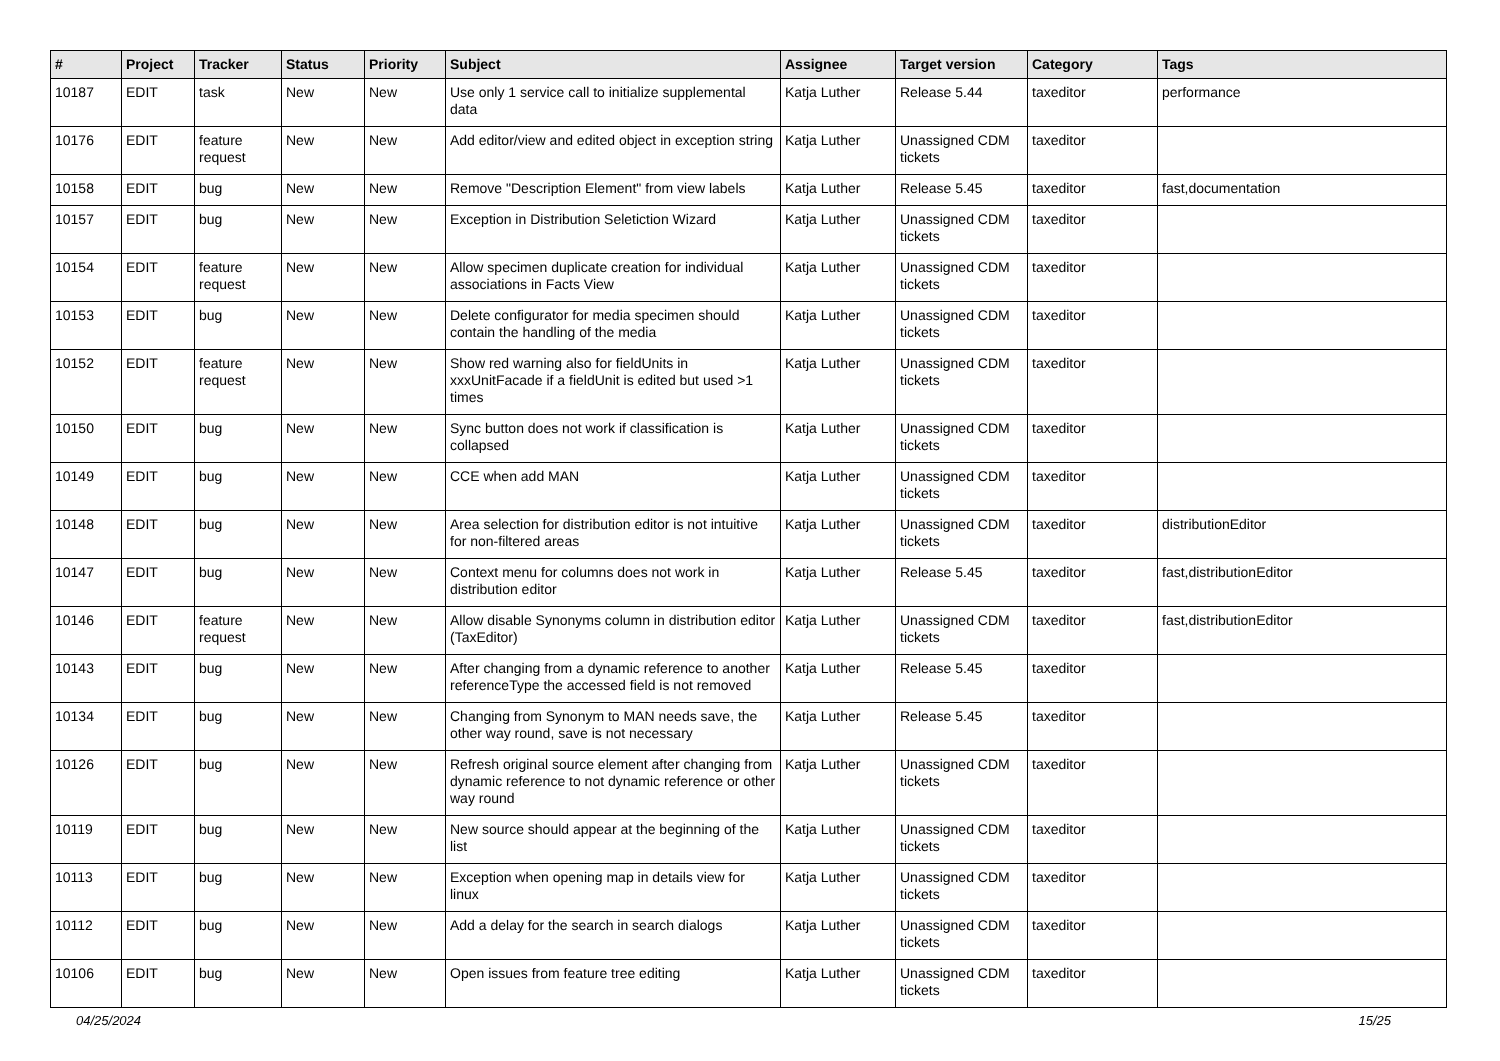| # | Project | Tracker | Status | Priority | Subject | Assignee | Target version | Category | Tags |
| --- | --- | --- | --- | --- | --- | --- | --- | --- | --- |
| 10187 | EDIT | task | New | New | Use only 1 service call to initialize supplemental data | Katja Luther | Release 5.44 | taxeditor | performance |
| 10176 | EDIT | feature request | New | New | Add editor/view and edited object in exception string | Katja Luther | Unassigned CDM tickets | taxeditor | |
| 10158 | EDIT | bug | New | New | Remove "Description Element" from view labels | Katja Luther | Release 5.45 | taxeditor | fast,documentation |
| 10157 | EDIT | bug | New | New | Exception in Distribution Seletiction Wizard | Katja Luther | Unassigned CDM tickets | taxeditor | |
| 10154 | EDIT | feature request | New | New | Allow specimen duplicate creation for individual associations in Facts View | Katja Luther | Unassigned CDM tickets | taxeditor | |
| 10153 | EDIT | bug | New | New | Delete configurator for media specimen should contain the handling of the media | Katja Luther | Unassigned CDM tickets | taxeditor | |
| 10152 | EDIT | feature request | New | New | Show red warning also for fieldUnits in xxxUnitFacade if a fieldUnit is edited but used >1 times | Katja Luther | Unassigned CDM tickets | taxeditor | |
| 10150 | EDIT | bug | New | New | Sync button does not work if classification is collapsed | Katja Luther | Unassigned CDM tickets | taxeditor | |
| 10149 | EDIT | bug | New | New | CCE when add MAN | Katja Luther | Unassigned CDM tickets | taxeditor | |
| 10148 | EDIT | bug | New | New | Area selection for distribution editor is not intuitive for non-filtered areas | Katja Luther | Unassigned CDM tickets | taxeditor | distributionEditor |
| 10147 | EDIT | bug | New | New | Context menu for columns does not work in distribution editor | Katja Luther | Release 5.45 | taxeditor | fast,distributionEditor |
| 10146 | EDIT | feature request | New | New | Allow disable Synonyms column in distribution editor (TaxEditor) | Katja Luther | Unassigned CDM tickets | taxeditor | fast,distributionEditor |
| 10143 | EDIT | bug | New | New | After changing from a dynamic reference to another referenceType the accessed field is not removed | Katja Luther | Release 5.45 | taxeditor | |
| 10134 | EDIT | bug | New | New | Changing from Synonym to MAN needs save, the other way round, save is not necessary | Katja Luther | Release 5.45 | taxeditor | |
| 10126 | EDIT | bug | New | New | Refresh original source element after changing from dynamic reference to not dynamic reference or other way round | Katja Luther | Unassigned CDM tickets | taxeditor | |
| 10119 | EDIT | bug | New | New | New source should appear at the beginning of the list | Katja Luther | Unassigned CDM tickets | taxeditor | |
| 10113 | EDIT | bug | New | New | Exception when opening map in details view for linux | Katja Luther | Unassigned CDM tickets | taxeditor | |
| 10112 | EDIT | bug | New | New | Add a delay for the search in search dialogs | Katja Luther | Unassigned CDM tickets | taxeditor | |
| 10106 | EDIT | bug | New | New | Open issues from feature tree editing | Katja Luther | Unassigned CDM tickets | taxeditor | |
04/25/2024 15/25